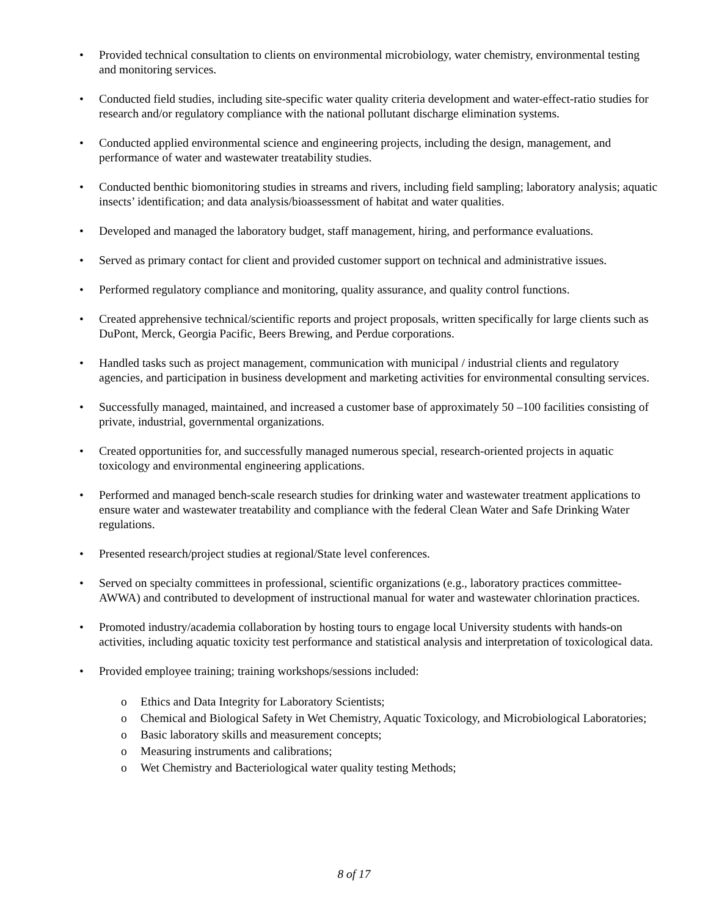• Provided technical consultation to clients on environmental microbiology, water chemistry, environmental testing and monitoring services.
• Conducted field studies, including site-specific water quality criteria development and water-effect-ratio studies for research and/or regulatory compliance with the national pollutant discharge elimination systems.
• Conducted applied environmental science and engineering projects, including the design, management, and performance of water and wastewater treatability studies.
• Conducted benthic biomonitoring studies in streams and rivers, including field sampling; laboratory analysis; aquatic insects’ identification; and data analysis/bioassessment of habitat and water qualities.
• Developed and managed the laboratory budget, staff management, hiring, and performance evaluations.
• Served as primary contact for client and provided customer support on technical and administrative issues.
• Performed regulatory compliance and monitoring, quality assurance, and quality control functions.
• Created apprehensive technical/scientific reports and project proposals, written specifically for large clients such as DuPont, Merck, Georgia Pacific, Beers Brewing, and Perdue corporations.
• Handled tasks such as project management, communication with municipal / industrial clients and regulatory agencies, and participation in business development and marketing activities for environmental consulting services.
• Successfully managed, maintained, and increased a customer base of approximately 50 –100 facilities consisting of private, industrial, governmental organizations.
• Created opportunities for, and successfully managed numerous special, research-oriented projects in aquatic toxicology and environmental engineering applications.
• Performed and managed bench-scale research studies for drinking water and wastewater treatment applications to ensure water and wastewater treatability and compliance with the federal Clean Water and Safe Drinking Water regulations.
• Presented research/project studies at regional/State level conferences.
• Served on specialty committees in professional, scientific organizations (e.g., laboratory practices committee- AWWA) and contributed to development of instructional manual for water and wastewater chlorination practices.
• Promoted industry/academia collaboration by hosting tours to engage local University students with hands-on activities, including aquatic toxicity test performance and statistical analysis and interpretation of toxicological data.
• Provided employee training; training workshops/sessions included:
o Ethics and Data Integrity for Laboratory Scientists;
o Chemical and Biological Safety in Wet Chemistry, Aquatic Toxicology, and Microbiological Laboratories;
o Basic laboratory skills and measurement concepts;
o Measuring instruments and calibrations;
o Wet Chemistry and Bacteriological water quality testing Methods;
8 of 17